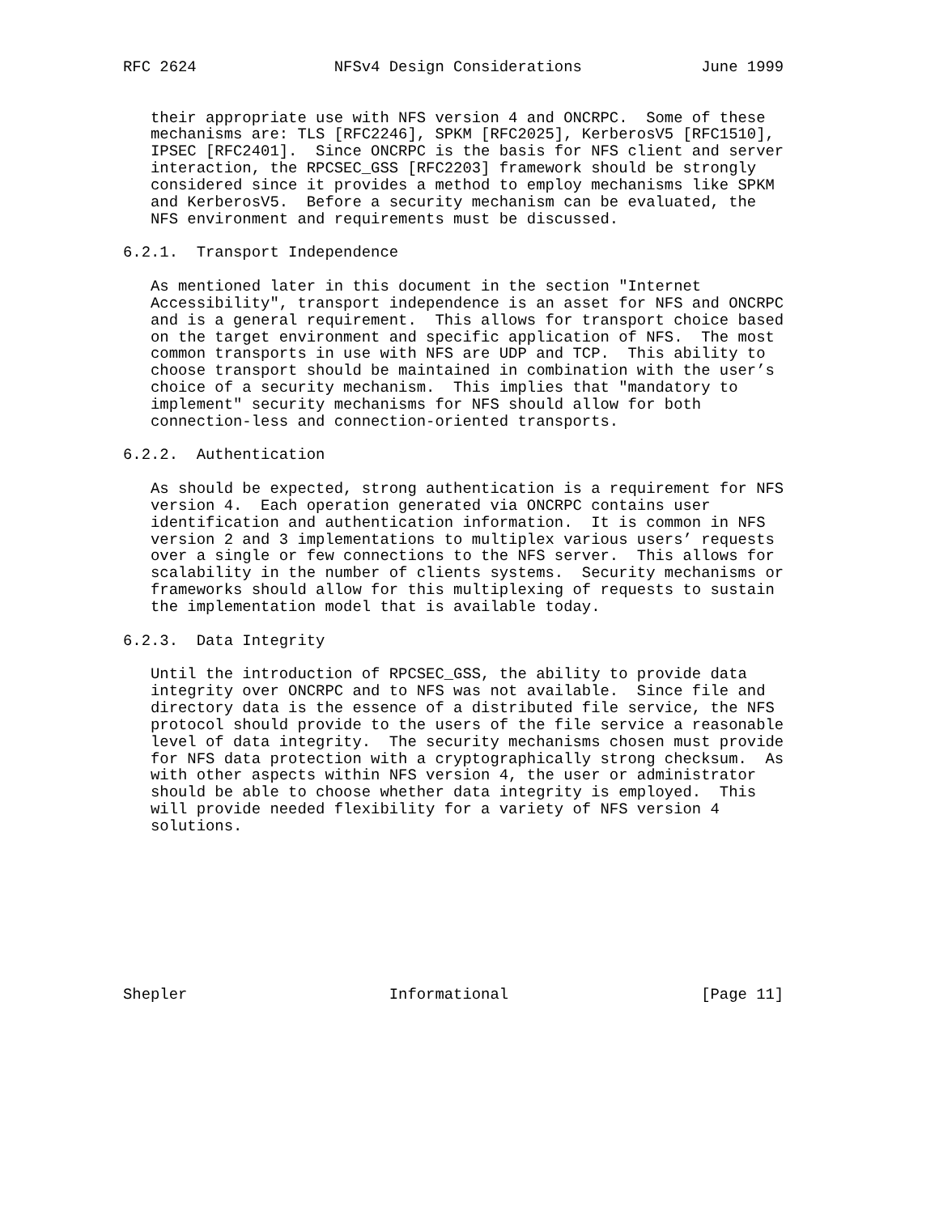RFC 2624               NFSv4 Design Considerations             June 1999


   their appropriate use with NFS version 4 and ONCRPC.  Some of these
   mechanisms are: TLS [RFC2246], SPKM [RFC2025], KerberosV5 [RFC1510],
   IPSEC [RFC2401].  Since ONCRPC is the basis for NFS client and server
   interaction, the RPCSEC_GSS [RFC2203] framework should be strongly
   considered since it provides a method to employ mechanisms like SPKM
   and KerberosV5.  Before a security mechanism can be evaluated, the
   NFS environment and requirements must be discussed.

6.2.1.  Transport Independence

   As mentioned later in this document in the section "Internet
   Accessibility", transport independence is an asset for NFS and ONCRPC
   and is a general requirement.  This allows for transport choice based
   on the target environment and specific application of NFS.  The most
   common transports in use with NFS are UDP and TCP.  This ability to
   choose transport should be maintained in combination with the user’s
   choice of a security mechanism.  This implies that "mandatory to
   implement" security mechanisms for NFS should allow for both
   connection-less and connection-oriented transports.

6.2.2.  Authentication

   As should be expected, strong authentication is a requirement for NFS
   version 4.  Each operation generated via ONCRPC contains user
   identification and authentication information.  It is common in NFS
   version 2 and 3 implementations to multiplex various users’ requests
   over a single or few connections to the NFS server.  This allows for
   scalability in the number of clients systems.  Security mechanisms or
   frameworks should allow for this multiplexing of requests to sustain
   the implementation model that is available today.

6.2.3.  Data Integrity

   Until the introduction of RPCSEC_GSS, the ability to provide data
   integrity over ONCRPC and to NFS was not available.  Since file and
   directory data is the essence of a distributed file service, the NFS
   protocol should provide to the users of the file service a reasonable
   level of data integrity.  The security mechanisms chosen must provide
   for NFS data protection with a cryptographically strong checksum.  As
   with other aspects within NFS version 4, the user or administrator
   should be able to choose whether data integrity is employed.  This
   will provide needed flexibility for a variety of NFS version 4
   solutions.









Shepler                      Informational                     [Page 11]